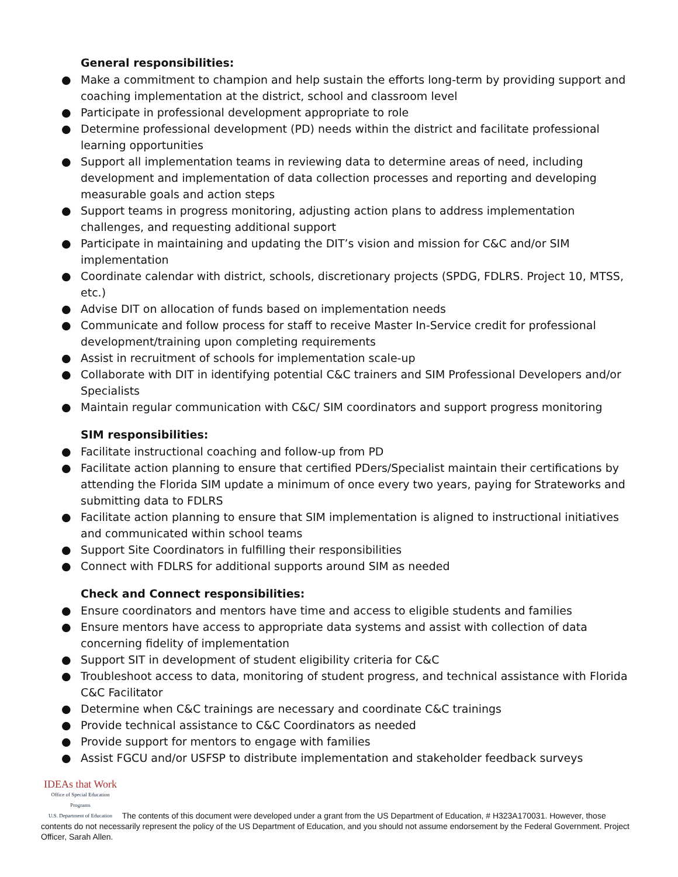General responsibilities:
● Make a commitment to champion and help sustain the efforts long-term by providing support and coaching implementation at the district, school and classroom level
● Participate in professional development appropriate to role
● Determine professional development (PD) needs within the district and facilitate professional learning opportunities
● Support all implementation teams in reviewing data to determine areas of need, including development and implementation of data collection processes and reporting and developing measurable goals and action steps
● Support teams in progress monitoring, adjusting action plans to address implementation challenges, and requesting additional support
● Participate in maintaining and updating the DIT’s vision and mission for C&C and/or SIM implementation
● Coordinate calendar with district, schools, discretionary projects (SPDG, FDLRS. Project 10, MTSS, etc.)
● Advise DIT on allocation of funds based on implementation needs
● Communicate and follow process for staff to receive Master In-Service credit for professional development/training upon completing requirements
● Assist in recruitment of schools for implementation scale-up
● Collaborate with DIT in identifying potential C&C trainers and SIM Professional Developers and/or Specialists
● Maintain regular communication with C&C/ SIM coordinators and support progress monitoring
SIM responsibilities:
● Facilitate instructional coaching and follow-up from PD
● Facilitate action planning to ensure that certified PDers/Specialist maintain their certifications by attending the Florida SIM update a minimum of once every two years, paying for Strateworks and submitting data to FDLRS
● Facilitate action planning to ensure that SIM implementation is aligned to instructional initiatives and communicated within school teams
● Support Site Coordinators in fulfilling their responsibilities
● Connect with FDLRS for additional supports around SIM as needed
Check and Connect responsibilities:
● Ensure coordinators and mentors have time and access to eligible students and families
● Ensure mentors have access to appropriate data systems and assist with collection of data concerning fidelity of implementation
● Support SIT in development of student eligibility criteria for C&C
● Troubleshoot access to data, monitoring of student progress, and technical assistance with Florida C&C Facilitator
● Determine when C&C trainings are necessary and coordinate C&C trainings
● Provide technical assistance to C&C Coordinators as needed
● Provide support for mentors to engage with families
● Assist FGCU and/or USFSP to distribute implementation and stakeholder feedback surveys
IDEAs that Work Office of Special Education Programs
U.S. Department of Education The contents of this document were developed under a grant from the US Department of Education, # H323A170031. However, those contents do not necessarily represent the policy of the US Department of Education, and you should not assume endorsement by the Federal Government. Project Officer, Sarah Allen.